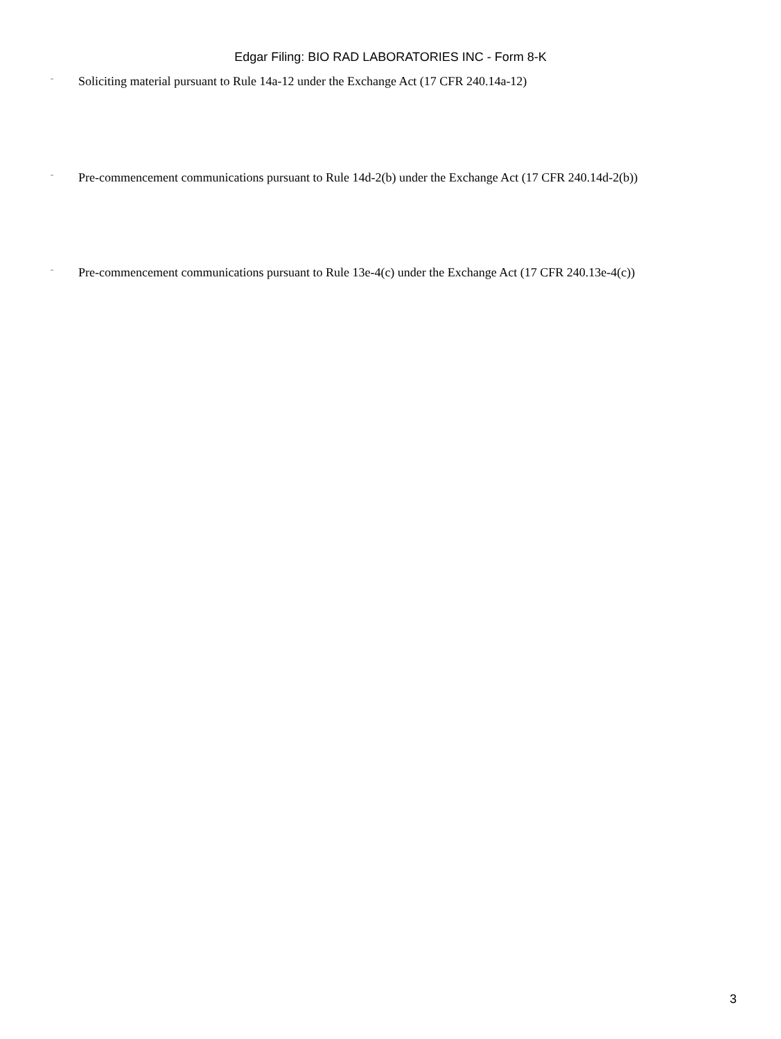Edgar Filing: BIO RAD LABORATORIES INC - Form 8-K
¨ Soliciting material pursuant to Rule 14a-12 under the Exchange Act (17 CFR 240.14a-12)
¨ Pre-commencement communications pursuant to Rule 14d-2(b) under the Exchange Act (17 CFR 240.14d-2(b))
¨ Pre-commencement communications pursuant to Rule 13e-4(c) under the Exchange Act (17 CFR 240.13e-4(c))
3